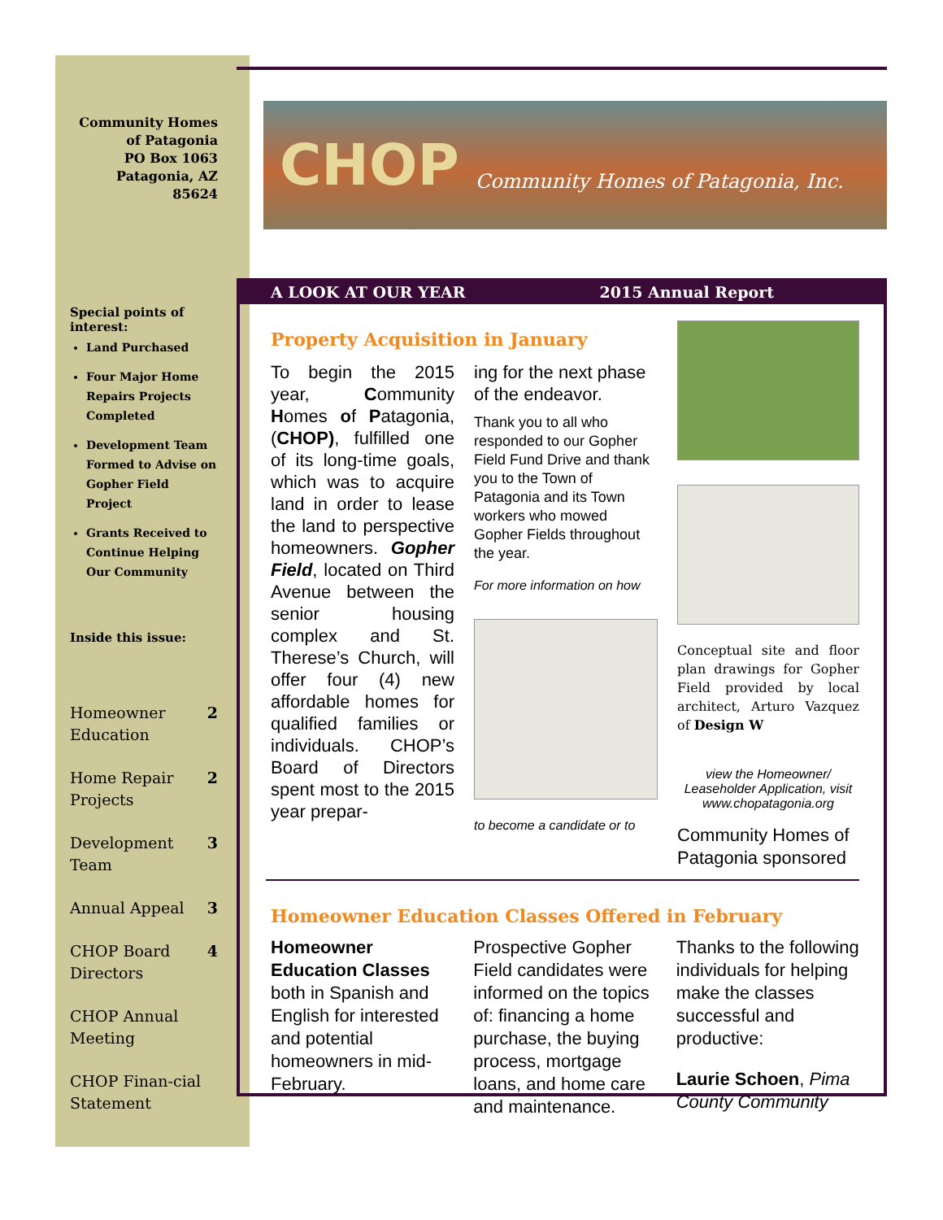Community Homes of Patagonia
PO Box 1063
Patagonia, AZ 85624
Special points of interest:
Land Purchased
Four Major Home Repairs Projects Completed
Development Team Formed to Advise on Gopher Field Project
Grants Received to Continue Helping Our Community
Inside this issue:
Homeowner Education 2
Home Repair Projects 2
Development Team 3
Annual Appeal 3
CHOP Board Directors 4
CHOP Annual Meeting
CHOP Finan-cial Statement
CHOP Community Homes of Patagonia, Inc.
A LOOK AT OUR YEAR 2015 Annual Report
Property Acquisition in January
To begin the 2015 year, Community Homes of Patagonia, (CHOP), fulfilled one of its long-time goals, which was to acquire land in order to lease the land to perspective homeowners. Gopher Field, located on Third Avenue between the senior housing complex and St. Therese’s Church, will offer four (4) new affordable homes for qualified families or individuals. CHOP’s Board of Directors spent most to the 2015 year prepar-
ing for the next phase of the endeavor.
Thank you to all who responded to our Gopher Field Fund Drive and thank you to the Town of Patagonia and its Town workers who mowed Gopher Fields throughout the year.
For more information on how
to become a candidate or to
Conceptual site and floor plan drawings for Gopher Field provided by local architect, Arturo Vazquez of Design W
view the Homeowner/ Leaseholder Application, visit www.chopatagonia.org
Community Homes of Patagonia sponsored
Homeowner Education Classes Offered in February
Homeowner Education Classes both in Spanish and English for interested and potential homeowners in mid-February.
Prospective Gopher Field candidates were informed on the topics of: financing a home purchase, the buying process, mortgage loans, and home care and maintenance.
Thanks to the following individuals for helping make the classes successful and productive:
Laurie Schoen, Pima County Community